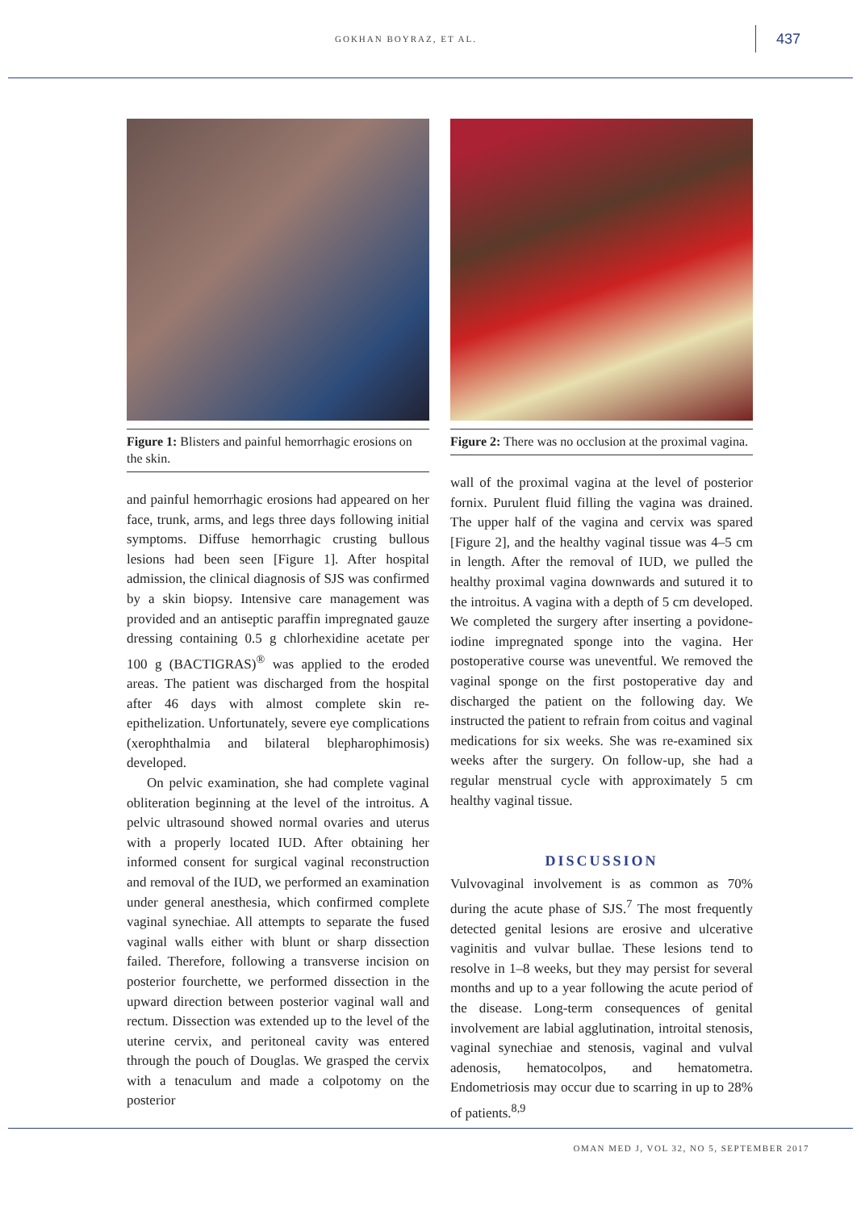GOKHAN BOYRAZ, ET AL.
437
Figure 1: Blisters and painful hemorrhagic erosions on the skin.
and painful hemorrhagic erosions had appeared on her face, trunk, arms, and legs three days following initial symptoms. Diffuse hemorrhagic crusting bullous lesions had been seen [Figure 1]. After hospital admission, the clinical diagnosis of SJS was confirmed by a skin biopsy. Intensive care management was provided and an antiseptic paraffin impregnated gauze dressing containing 0.5 g chlorhexidine acetate per 100 g (BACTIGRAS)<sup>®</sup> was applied to the eroded areas. The patient was discharged from the hospital after 46 days with almost complete skin re-epithelization. Unfortunately, severe eye complications (xerophthalmia and bilateral blepharophimosis) developed.
On pelvic examination, she had complete vaginal obliteration beginning at the level of the introitus. A pelvic ultrasound showed normal ovaries and uterus with a properly located IUD. After obtaining her informed consent for surgical vaginal reconstruction and removal of the IUD, we performed an examination under general anesthesia, which confirmed complete vaginal synechiae. All attempts to separate the fused vaginal walls either with blunt or sharp dissection failed. Therefore, following a transverse incision on posterior fourchette, we performed dissection in the upward direction between posterior vaginal wall and rectum. Dissection was extended up to the level of the uterine cervix, and peritoneal cavity was entered through the pouch of Douglas. We grasped the cervix with a tenaculum and made a colpotomy on the posterior
Figure 2: There was no occlusion at the proximal vagina.
wall of the proximal vagina at the level of posterior fornix. Purulent fluid filling the vagina was drained. The upper half of the vagina and cervix was spared [Figure 2], and the healthy vaginal tissue was 4–5 cm in length. After the removal of IUD, we pulled the healthy proximal vagina downwards and sutured it to the introitus. A vagina with a depth of 5 cm developed. We completed the surgery after inserting a povidone-iodine impregnated sponge into the vagina. Her postoperative course was uneventful. We removed the vaginal sponge on the first postoperative day and discharged the patient on the following day. We instructed the patient to refrain from coitus and vaginal medications for six weeks. She was re-examined six weeks after the surgery. On follow-up, she had a regular menstrual cycle with approximately 5 cm healthy vaginal tissue.
DISCUSSION
Vulvovaginal involvement is as common as 70% during the acute phase of SJS.<sup>7</sup> The most frequently detected genital lesions are erosive and ulcerative vaginitis and vulvar bullae. These lesions tend to resolve in 1–8 weeks, but they may persist for several months and up to a year following the acute period of the disease. Long-term consequences of genital involvement are labial agglutination, introital stenosis, vaginal synechiae and stenosis, vaginal and vulval adenosis, hematocolpos, and hematometra. Endometriosis may occur due to scarring in up to 28% of patients.<sup>8,9</sup>
OMAN MED J, VOL 32, NO 5, SEPTEMBER 2017